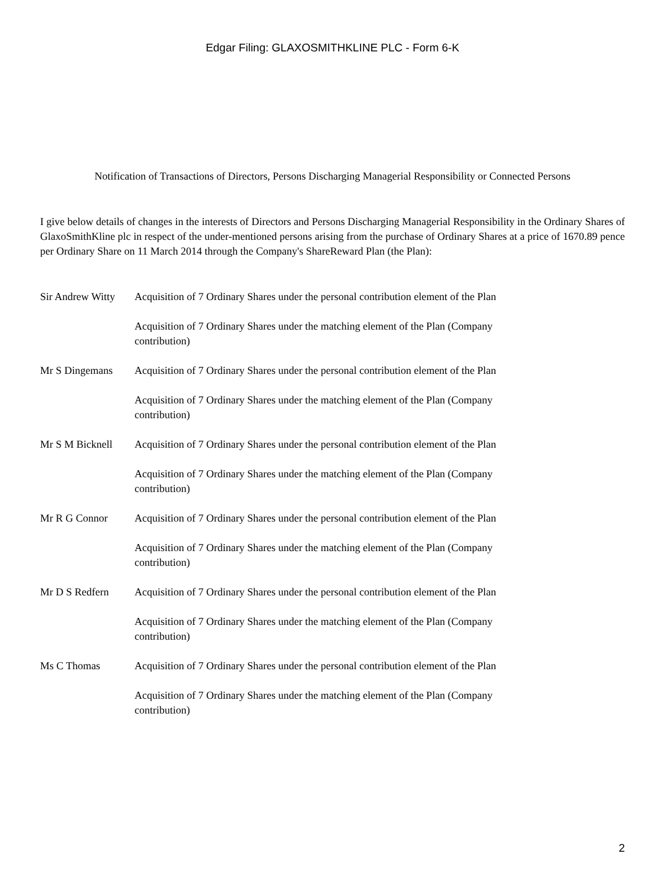Edgar Filing: GLAXOSMITHKLINE PLC - Form 6-K
Notification of Transactions of Directors, Persons Discharging Managerial Responsibility or Connected Persons
I give below details of changes in the interests of Directors and Persons Discharging Managerial Responsibility in the Ordinary Shares of GlaxoSmithKline plc in respect of the under-mentioned persons arising from the purchase of Ordinary Shares at a price of 1670.89 pence per Ordinary Share on 11 March 2014 through the Company's ShareReward Plan (the Plan):
| Sir Andrew Witty | Acquisition of 7 Ordinary Shares under the personal contribution element of the Plan |
| | Acquisition of 7 Ordinary Shares under the matching element of the Plan (Company contribution) |
| Mr S Dingemans | Acquisition of 7 Ordinary Shares under the personal contribution element of the Plan |
| | Acquisition of 7 Ordinary Shares under the matching element of the Plan (Company contribution) |
| Mr S M Bicknell | Acquisition of 7 Ordinary Shares under the personal contribution element of the Plan |
| | Acquisition of 7 Ordinary Shares under the matching element of the Plan (Company contribution) |
| Mr R G Connor | Acquisition of 7 Ordinary Shares under the personal contribution element of the Plan |
| | Acquisition of 7 Ordinary Shares under the matching element of the Plan (Company contribution) |
| Mr D S Redfern | Acquisition of 7 Ordinary Shares under the personal contribution element of the Plan |
| | Acquisition of 7 Ordinary Shares under the matching element of the Plan (Company contribution) |
| Ms C Thomas | Acquisition of 7 Ordinary Shares under the personal contribution element of the Plan |
| | Acquisition of 7 Ordinary Shares under the matching element of the Plan (Company contribution) |
2